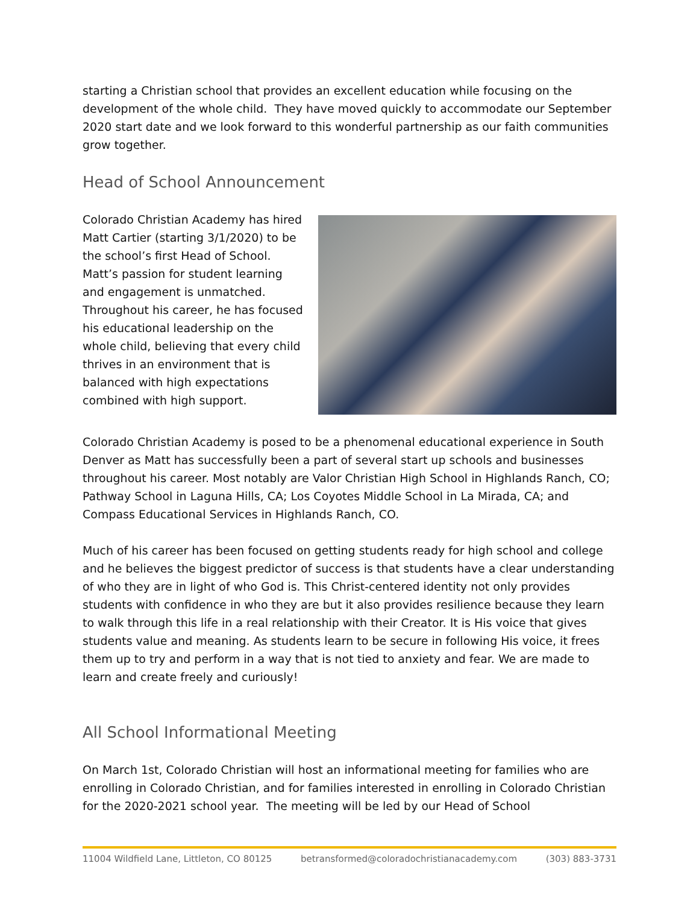starting a Christian school that provides an excellent education while focusing on the development of the whole child. They have moved quickly to accommodate our September 2020 start date and we look forward to this wonderful partnership as our faith communities grow together.
Head of School Announcement
Colorado Christian Academy has hired Matt Cartier (starting 3/1/2020) to be the school’s first Head of School. Matt’s passion for student learning and engagement is unmatched. Throughout his career, he has focused his educational leadership on the whole child, believing that every child thrives in an environment that is balanced with high expectations combined with high support.
Colorado Christian Academy is posed to be a phenomenal educational experience in South Denver as Matt has successfully been a part of several start up schools and businesses throughout his career. Most notably are Valor Christian High School in Highlands Ranch, CO; Pathway School in Laguna Hills, CA; Los Coyotes Middle School in La Mirada, CA; and Compass Educational Services in Highlands Ranch, CO.
Much of his career has been focused on getting students ready for high school and college and he believes the biggest predictor of success is that students have a clear understanding of who they are in light of who God is. This Christ-centered identity not only provides students with confidence in who they are but it also provides resilience because they learn to walk through this life in a real relationship with their Creator. It is His voice that gives students value and meaning. As students learn to be secure in following His voice, it frees them up to try and perform in a way that is not tied to anxiety and fear. We are made to learn and create freely and curiously!
All School Informational Meeting
On March 1st, Colorado Christian will host an informational meeting for families who are enrolling in Colorado Christian, and for families interested in enrolling in Colorado Christian for the 2020-2021 school year. The meeting will be led by our Head of School
11004 Wildfield Lane, Littleton, CO 80125 betransformed@coloradochristianacademy.com (303) 883-3731